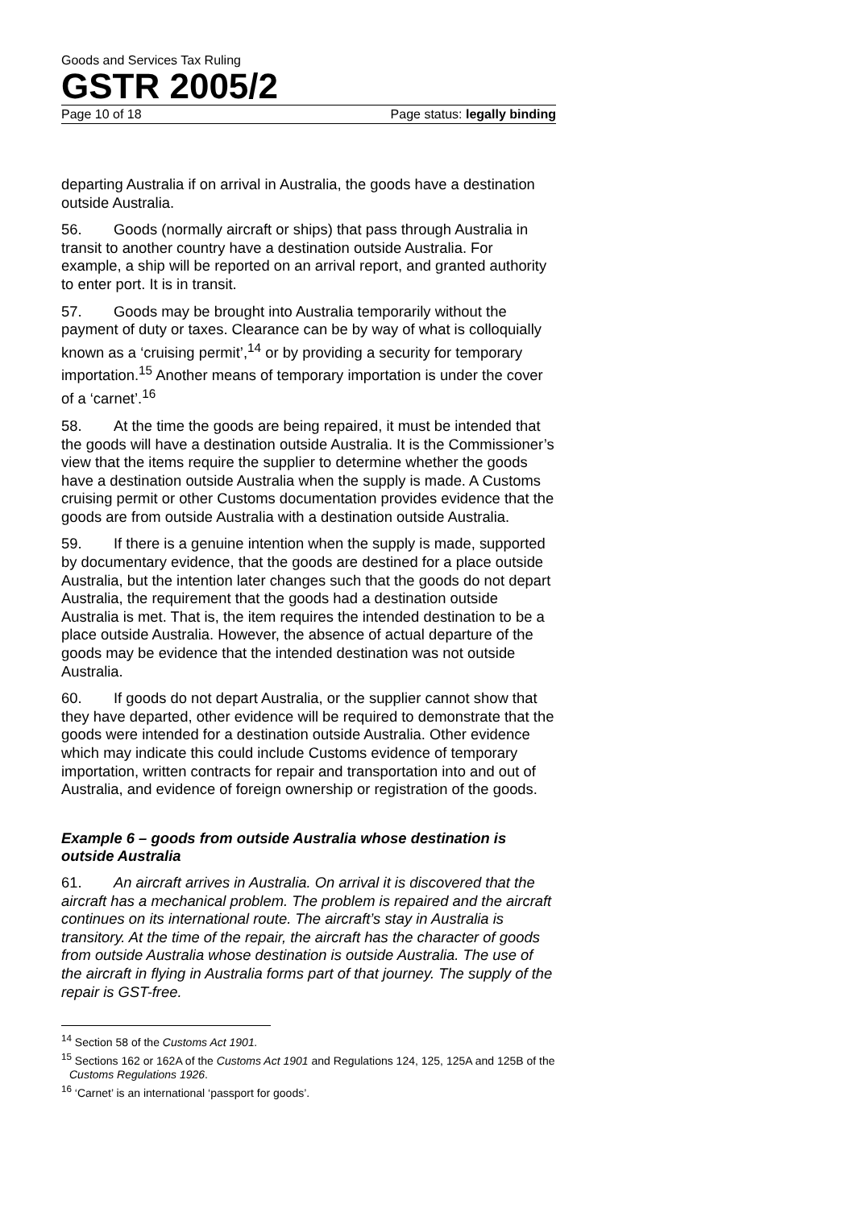Goods and Services Tax Ruling
GSTR 2005/2
Page 10 of 18 Page status: legally binding
departing Australia if on arrival in Australia, the goods have a destination outside Australia.
56. Goods (normally aircraft or ships) that pass through Australia in transit to another country have a destination outside Australia. For example, a ship will be reported on an arrival report, and granted authority to enter port. It is in transit.
57. Goods may be brought into Australia temporarily without the payment of duty or taxes. Clearance can be by way of what is colloquially known as a ‘cruising permit’,<sup>14</sup> or by providing a security for temporary importation.<sup>15</sup> Another means of temporary importation is under the cover of a ‘carnet’.<sup>16</sup>
58. At the time the goods are being repaired, it must be intended that the goods will have a destination outside Australia. It is the Commissioner’s view that the items require the supplier to determine whether the goods have a destination outside Australia when the supply is made. A Customs cruising permit or other Customs documentation provides evidence that the goods are from outside Australia with a destination outside Australia.
59. If there is a genuine intention when the supply is made, supported by documentary evidence, that the goods are destined for a place outside Australia, but the intention later changes such that the goods do not depart Australia, the requirement that the goods had a destination outside Australia is met. That is, the item requires the intended destination to be a place outside Australia. However, the absence of actual departure of the goods may be evidence that the intended destination was not outside Australia.
60. If goods do not depart Australia, or the supplier cannot show that they have departed, other evidence will be required to demonstrate that the goods were intended for a destination outside Australia. Other evidence which may indicate this could include Customs evidence of temporary importation, written contracts for repair and transportation into and out of Australia, and evidence of foreign ownership or registration of the goods.
Example 6 – goods from outside Australia whose destination is outside Australia
61. An aircraft arrives in Australia. On arrival it is discovered that the aircraft has a mechanical problem. The problem is repaired and the aircraft continues on its international route. The aircraft’s stay in Australia is transitory. At the time of the repair, the aircraft has the character of goods from outside Australia whose destination is outside Australia. The use of the aircraft in flying in Australia forms part of that journey. The supply of the repair is GST-free.
<sup>14</sup> Section 58 of the Customs Act 1901.
<sup>15</sup> Sections 162 or 162A of the Customs Act 1901 and Regulations 124, 125, 125A and 125B of the Customs Regulations 1926.
<sup>16</sup> ‘Carnet’ is an international ‘passport for goods’.